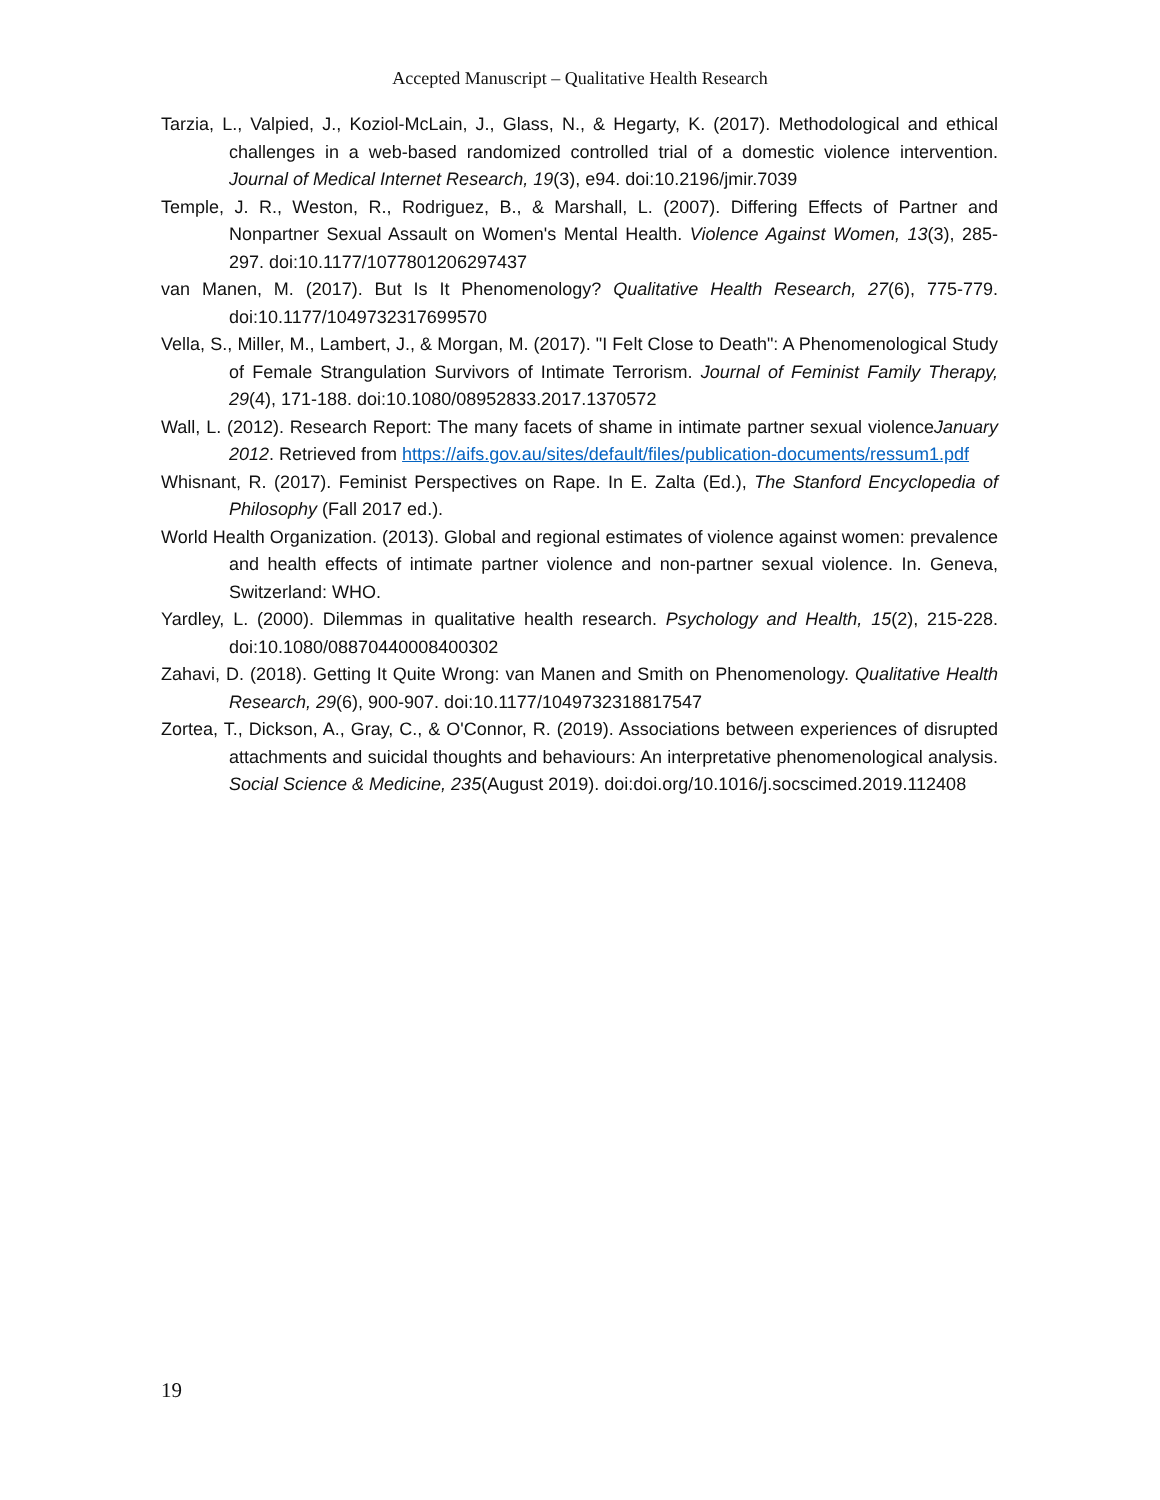Accepted Manuscript – Qualitative Health Research
Tarzia, L., Valpied, J., Koziol-McLain, J., Glass, N., & Hegarty, K. (2017). Methodological and ethical challenges in a web-based randomized controlled trial of a domestic violence intervention. Journal of Medical Internet Research, 19(3), e94. doi:10.2196/jmir.7039
Temple, J. R., Weston, R., Rodriguez, B., & Marshall, L. (2007). Differing Effects of Partner and Nonpartner Sexual Assault on Women's Mental Health. Violence Against Women, 13(3), 285-297. doi:10.1177/1077801206297437
van Manen, M. (2017). But Is It Phenomenology? Qualitative Health Research, 27(6), 775-779. doi:10.1177/1049732317699570
Vella, S., Miller, M., Lambert, J., & Morgan, M. (2017). "I Felt Close to Death": A Phenomenological Study of Female Strangulation Survivors of Intimate Terrorism. Journal of Feminist Family Therapy, 29(4), 171-188. doi:10.1080/08952833.2017.1370572
Wall, L. (2012). Research Report: The many facets of shame in intimate partner sexual violenceJanuary 2012. Retrieved from https://aifs.gov.au/sites/default/files/publication-documents/ressum1.pdf
Whisnant, R. (2017). Feminist Perspectives on Rape. In E. Zalta (Ed.), The Stanford Encyclopedia of Philosophy (Fall 2017 ed.).
World Health Organization. (2013). Global and regional estimates of violence against women: prevalence and health effects of intimate partner violence and non-partner sexual violence. In. Geneva, Switzerland: WHO.
Yardley, L. (2000). Dilemmas in qualitative health research. Psychology and Health, 15(2), 215-228. doi:10.1080/08870440008400302
Zahavi, D. (2018). Getting It Quite Wrong: van Manen and Smith on Phenomenology. Qualitative Health Research, 29(6), 900-907. doi:10.1177/1049732318817547
Zortea, T., Dickson, A., Gray, C., & O'Connor, R. (2019). Associations between experiences of disrupted attachments and suicidal thoughts and behaviours: An interpretative phenomenological analysis. Social Science & Medicine, 235(August 2019). doi:doi.org/10.1016/j.socscimed.2019.112408
19